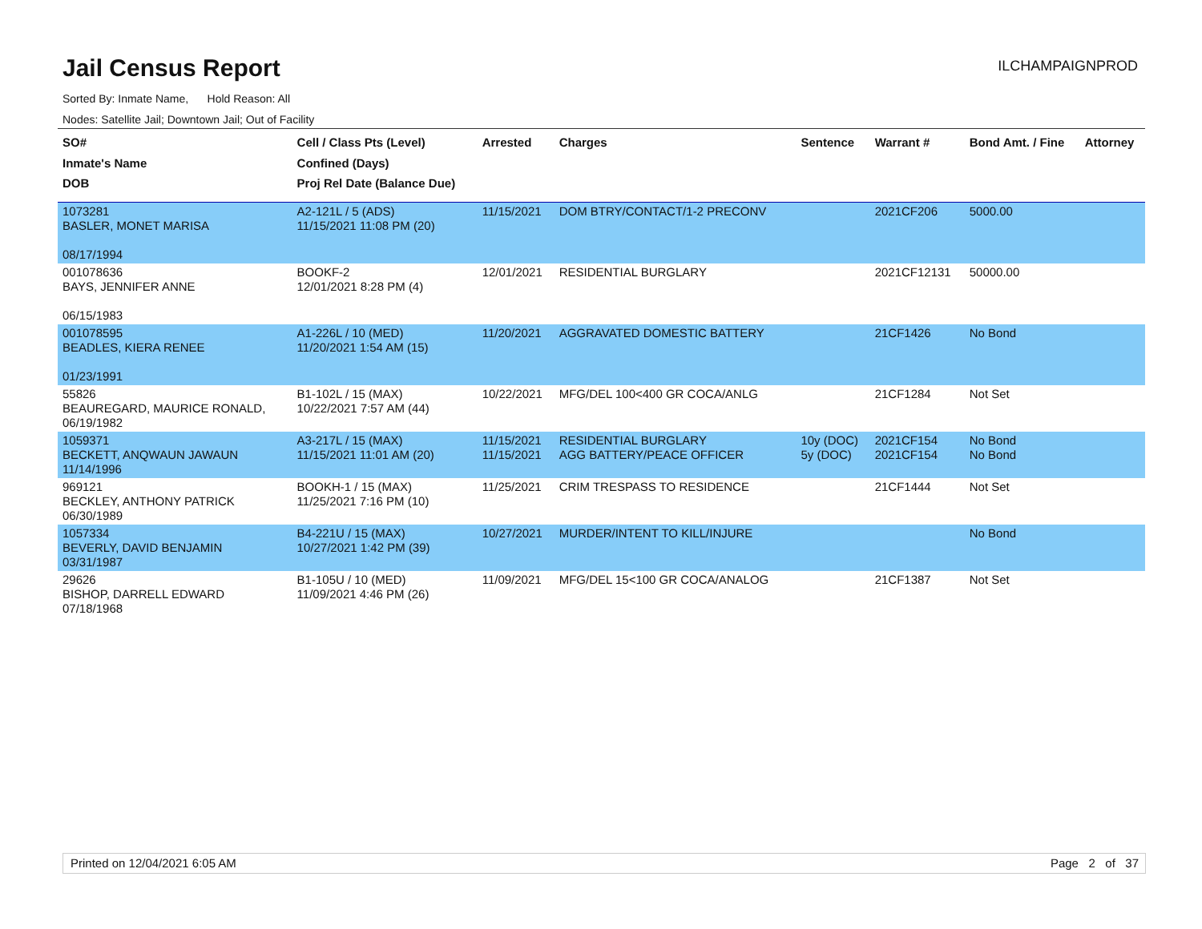Jail Census Report
ILCHAMPAIGNPROD
Sorted By: Inmate Name, Hold Reason: All
Nodes: Satellite Jail; Downtown Jail; Out of Facility
| SO# Inmate's Name DOB | Cell / Class Pts (Level) Confined (Days) Proj Rel Date (Balance Due) | Arrested | Charges | Sentence | Warrant # | Bond Amt. / Fine | Attorney |
| --- | --- | --- | --- | --- | --- | --- | --- |
| 1073281 BASLER, MONET MARISA 08/17/1994 | A2-121L / 5 (ADS) 11/15/2021 11:08 PM (20) | 11/15/2021 | DOM BTRY/CONTACT/1-2 PRECONV | | 2021CF206 | 5000.00 | |
| 001078636 BAYS, JENNIFER ANNE 06/15/1983 | BOOKF-2 12/01/2021 8:28 PM (4) | 12/01/2021 | RESIDENTIAL BURGLARY | | 2021CF12131 | 50000.00 | |
| 001078595 BEADLES, KIERA RENEE 01/23/1991 | A1-226L / 10 (MED) 11/20/2021 1:54 AM (15) | 11/20/2021 | AGGRAVATED DOMESTIC BATTERY | | 21CF1426 | No Bond | |
| 55826 BEAUREGARD, MAURICE RONALD, 06/19/1982 | B1-102L / 15 (MAX) 10/22/2021 7:57 AM (44) | 10/22/2021 | MFG/DEL 100<400 GR COCA/ANLG | | 21CF1284 | Not Set | |
| 1059371 BECKETT, ANQWAUN JAWAUN 11/14/1996 | A3-217L / 15 (MAX) 11/15/2021 11:01 AM (20) | 11/15/2021 11/15/2021 | RESIDENTIAL BURGLARY AGG BATTERY/PEACE OFFICER | 10y (DOC) 5y (DOC) | 2021CF154 2021CF154 | No Bond No Bond | |
| 969121 BECKLEY, ANTHONY PATRICK 06/30/1989 | BOOKH-1 / 15 (MAX) 11/25/2021 7:16 PM (10) | 11/25/2021 | CRIM TRESPASS TO RESIDENCE | | 21CF1444 | Not Set | |
| 1057334 BEVERLY, DAVID BENJAMIN 03/31/1987 | B4-221U / 15 (MAX) 10/27/2021 1:42 PM (39) | 10/27/2021 | MURDER/INTENT TO KILL/INJURE | | | No Bond | |
| 29626 BISHOP, DARRELL EDWARD 07/18/1968 | B1-105U / 10 (MED) 11/09/2021 4:46 PM (26) | 11/09/2021 | MFG/DEL 15<100 GR COCA/ANALOG | | 21CF1387 | Not Set | |
Printed on 12/04/2021 6:05 AM Page 2 of 37